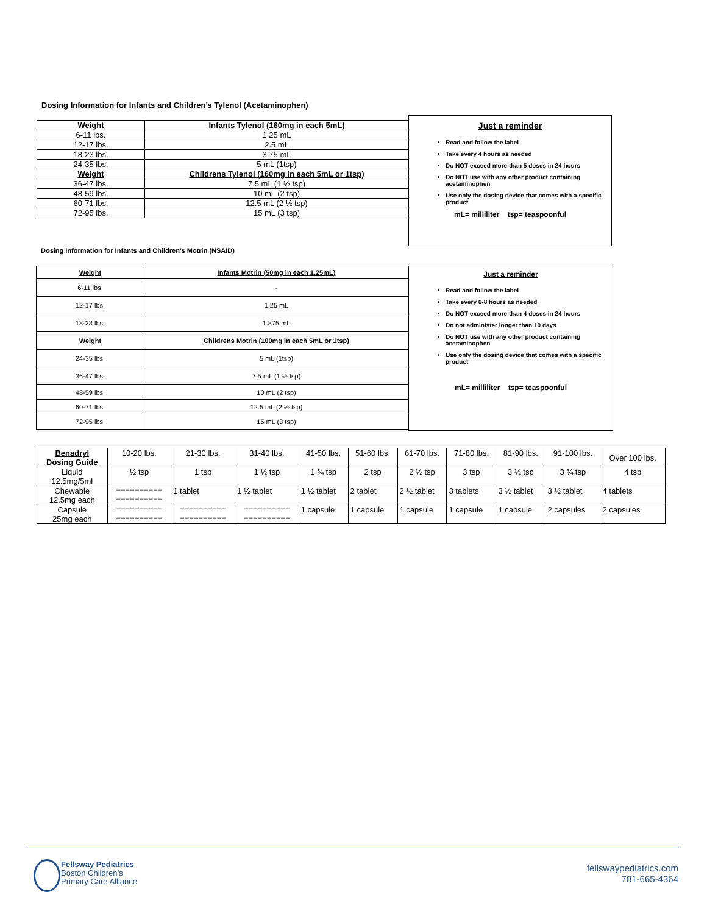Dosing Information for Infants and Children’s Tylenol (Acetaminophen)
| Weight | Infants Tylenol (160mg in each 5mL) |
| --- | --- |
| 6-11 lbs. | 1.25 mL |
| 12-17 lbs. | 2.5 mL |
| 18-23 lbs. | 3.75 mL |
| 24-35 lbs. | 5 mL (1tsp) |
| Weight | Childrens Tylenol (160mg in each 5mL or 1tsp) |
| 36-47 lbs. | 7.5 mL (1 ½ tsp) |
| 48-59 lbs. | 10 mL (2 tsp) |
| 60-71 lbs. | 12.5 mL (2 ½ tsp) |
| 72-95 lbs. | 15 mL (3 tsp) |
Just a reminder
Read and follow the label
Take every 4 hours as needed
Do NOT exceed more than 5 doses in 24 hours
Do NOT use with any other product containing acetaminophen
Use only the dosing device that comes with a specific product
mL= milliliter tsp= teaspoonful
Dosing Information for Infants and Children’s Motrin (NSAID)
| Weight | Infants Motrin (50mg in each 1.25mL) |
| --- | --- |
| 6-11 lbs. | - |
| 12-17 lbs. | 1.25 mL |
| 18-23 lbs. | 1.875 mL |
| Weight | Childrens Motrin (100mg in each 5mL or 1tsp) |
| 24-35 lbs. | 5 mL (1tsp) |
| 36-47 lbs. | 7.5 mL (1 ½ tsp) |
| 48-59 lbs. | 10 mL (2 tsp) |
| 60-71 lbs. | 12.5 mL (2 ½ tsp) |
| 72-95 lbs. | 15 mL (3 tsp) |
Just a reminder
Read and follow the label
Take every 6-8 hours as needed
Do NOT exceed more than 4 doses in 24 hours
Do not administer longer than 10 days
Do NOT use with any other product containing acetaminophen
Use only the dosing device that comes with a specific product
mL= milliliter tsp= teaspoonful
| Benadryl Dosing Guide | 10-20 lbs. | 21-30 lbs. | 31-40 lbs. | 41-50 lbs. | 51-60 lbs. | 61-70 lbs. | 71-80 lbs. | 81-90 lbs. | 91-100 lbs. | Over 100 lbs. |
| Liquid 12.5mg/5ml | ½ tsp | 1 tsp | 1 ½ tsp | 1 ¾ tsp | 2 tsp | 2 ½ tsp | 3 tsp | 3 ½ tsp | 3 ¾ tsp | 4 tsp |
| Chewable 12.5mg each | ========== ========== | 1 tablet | 1 ½ tablet | 1 ½ tablet | 2 tablet | 2 ½ tablet | 3 tablets | 3 ½ tablet | 3 ½ tablet | 4 tablets |
| Capsule 25mg each | ========== ========== | ========== ========== | ========== ========== | 1 capsule | 1 capsule | 1 capsule | 1 capsule | 1 capsule | 2 capsules | 2 capsules |
Fellsway Pediatrics
Boston Children’s
Primary Care Alliance
fellswaypediatrics.com
781-665-4364